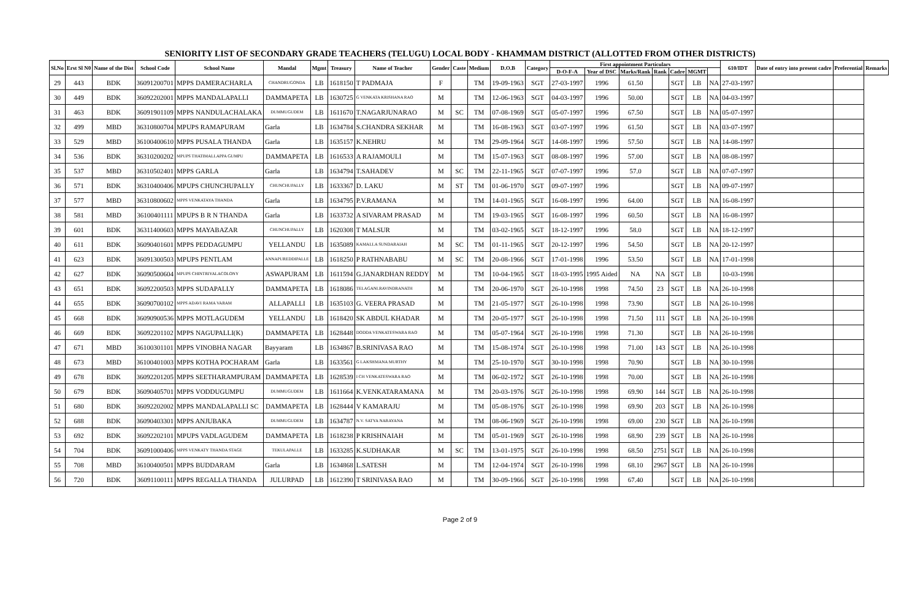SENIORITY LIST OF SECONDARY GRADE TEACHERS (TELUGU) LOCAL BODY - KHAMMAM DISTRICT (ALLOTTED FROM OTHER DISTRICTS)
| Sl.No | Erst Sl N0 | Name of the Dist | School Code | School Name | Mandal | Mgmt | Treasury | Name of Teacher | Gender | Caste | Medium | D.O.B | Category | First appointment Particulars | | | | | | | 610/IDT | Date of entry into present cadre | Preferential | Remarks |
| --- | --- | --- | --- | --- | --- | --- | --- | --- | --- | --- | --- | --- | --- | --- | --- | --- | --- | --- | --- | --- | --- | --- | --- | --- |
| | | | | | | | | | | | | | | D-O-F-A | Year of DSC | Marks/Rank | Rank | Cadre | MGMT | | | | | |
| 29 | 443 | BDK | 36091200701 | MPPS DAMERACHARLA | CHANDRUGONDA | LB | 1618150 | T PADMAJA | F | | TM | 19-09-1963 | SGT | 27-03-1997 | 1996 | 61.50 | | SGT | LB | NA | 27-03-1997 | | | |
| 30 | 449 | BDK | 36092202001 | MPPS MANDALAPALLI | DAMMAPETA | LB | 1630725 | G VENKATA KRISHANA RAO | M | | TM | 12-06-1963 | SGT | 04-03-1997 | 1996 | 50.00 | | SGT | LB | NA | 04-03-1997 | | | |
| 31 | 463 | BDK | 36091901109 | MPPS NANDULACHALAKA | DUMMUGUDEM | LB | 1611670 | T.NAGARJUNARAO | M | SC | TM | 07-08-1969 | SGT | 05-07-1997 | 1996 | 67.50 | | SGT | LB | NA | 05-07-1997 | | | |
| 32 | 499 | MBD | 36310800704 | MPUPS RAMAPURAM | Garla | LB | 1634784 | S.CHANDRA SEKHAR | M | | TM | 16-08-1963 | SGT | 03-07-1997 | 1996 | 61.50 | | SGT | LB | NA | 03-07-1997 | | | |
| 33 | 529 | MBD | 36100400610 | MPPS PUSALA THANDA | Garla | LB | 1635157 | K.NEHRU | M | | TM | 29-09-1964 | SGT | 14-08-1997 | 1996 | 57.50 | | SGT | LB | NA | 14-08-1997 | | | |
| 34 | 536 | BDK | 36310200202 | MPUPS THATIMALLAPPA GUMPU | DAMMAPETA | LB | 1616533 | A RAJAMOULI | M | | TM | 15-07-1963 | SGT | 08-08-1997 | 1996 | 57.00 | | SGT | LB | NA | 08-08-1997 | | | |
| 35 | 537 | MBD | 36310502401 | MPPS GARLA | Garla | LB | 1634794 | T.SAHADEV | M | SC | TM | 22-11-1965 | SGT | 07-07-1997 | 1996 | 57.0 | | SGT | LB | NA | 07-07-1997 | | | |
| 36 | 571 | BDK | 36310400406 | MPUPS CHUNCHUPALLY | CHUNCHUPALLY | LB | 1633367 | D. LAKU | M | ST | TM | 01-06-1970 | SGT | 09-07-1997 | 1996 | | | SGT | LB | NA | 09-07-1997 | | | |
| 37 | 577 | MBD | 36310800602 | MPPS VENKATAYA THANDA | Garla | LB | 1634795 | P.V.RAMANA | M | | TM | 14-01-1965 | SGT | 16-08-1997 | 1996 | 64.00 | | SGT | LB | NA | 16-08-1997 | | | |
| 38 | 581 | MBD | 36100401111 | MPUPS B R N THANDA | Garla | LB | 1633732 | A SIVARAM PRASAD | M | | TM | 19-03-1965 | SGT | 16-08-1997 | 1996 | 60.50 | | SGT | LB | NA | 16-08-1997 | | | |
| 39 | 601 | BDK | 36311400603 | MPPS MAYABAZAR | CHUNCHUPALLY | LB | 1620308 | T MALSUR | M | | TM | 03-02-1965 | SGT | 18-12-1997 | 1996 | 58.0 | | SGT | LB | NA | 18-12-1997 | | | |
| 40 | 611 | BDK | 36090401601 | MPPS PEDDAGUMPU | YELLANDU | LB | 1635089 | KAMALLA SUNDARAIAH | M | SC | TM | 01-11-1965 | SGT | 20-12-1997 | 1996 | 54.50 | | SGT | LB | NA | 20-12-1997 | | | |
| 41 | 623 | BDK | 36091300503 | MPUPS PENTLAM | ANNAPUREDDIPALLE | LB | 1618250 | P RATHNABABU | M | SC | TM | 20-08-1966 | SGT | 17-01-1998 | 1996 | 53.50 | | SGT | LB | NA | 17-01-1998 | | | |
| 42 | 627 | BDK | 36090500604 | MPUPS CHINTRIYALACOLONY | ASWAPURAM | LB | 1611594 | G.JANARDHAN REDDY | M | | TM | 10-04-1965 | SGT | 18-03-1995 | 1995 Aided | NA | NA | SGT | LB | | 10-03-1998 | | | |
| 43 | 651 | BDK | 36092200503 | MPPS SUDAPALLY | DAMMAPETA | LB | 1618086 | TELAGANI.RAVINDRANATH | M | | TM | 20-06-1970 | SGT | 26-10-1998 | 1998 | 74.50 | 23 | SGT | LB | NA | 26-10-1998 | | | |
| 44 | 655 | BDK | 36090700102 | MPPS ADAVI RAMA VARAM | ALLAPALLI | LB | 1635103 | G. VEERA PRASAD | M | | TM | 21-05-1977 | SGT | 26-10-1998 | 1998 | 73.90 | | SGT | LB | NA | 26-10-1998 | | | |
| 45 | 668 | BDK | 36090900536 | MPPS MOTLAGUDEM | YELLANDU | LB | 1618420 | SK ABDUL KHADAR | M | | TM | 20-05-1977 | SGT | 26-10-1998 | 1998 | 71.50 | 111 | SGT | LB | NA | 26-10-1998 | | | |
| 46 | 669 | BDK | 36092201102 | MPPS NAGUPALLI(K) | DAMMAPETA | LB | 1628448 | DODDA VENKATESWARA RAO | M | | TM | 05-07-1964 | SGT | 26-10-1998 | 1998 | 71.30 | | SGT | LB | NA | 26-10-1998 | | | |
| 47 | 671 | MBD | 36100301101 | MPPS VINOBHA NAGAR | Bayyaram | LB | 1634867 | B.SRINIVASA RAO | M | | TM | 15-08-1974 | SGT | 26-10-1998 | 1998 | 71.00 | 143 | SGT | LB | NA | 26-10-1998 | | | |
| 48 | 673 | MBD | 36100401003 | MPPS KOTHA POCHARAM | Garla | LB | 1633561 | G LAKSHMANA MURTHY | M | | TM | 25-10-1970 | SGT | 30-10-1998 | 1998 | 70.90 | | SGT | LB | NA | 30-10-1998 | | | |
| 49 | 678 | BDK | 36092201205 | MPPS SEETHARAMPURAM | DAMMAPETA | LB | 1628539 | I CH VENKATESWARA RAO | M | | TM | 06-02-1972 | SGT | 26-10-1998 | 1998 | 70.00 | | SGT | LB | NA | 26-10-1998 | | | |
| 50 | 679 | BDK | 36090405701 | MPPS VODDUGUMPU | DUMMUGUDEM | LB | 1611664 | K.VENKATARAMANA | M | | TM | 20-03-1976 | SGT | 26-10-1998 | 1998 | 69.90 | 144 | SGT | LB | NA | 26-10-1998 | | | |
| 51 | 680 | BDK | 36092202002 | MPPS MANDALAPALLI SC | DAMMAPETA | LB | 1628444 | V KAMARAJU | M | | TM | 05-08-1976 | SGT | 26-10-1998 | 1998 | 69.90 | 203 | SGT | LB | NA | 26-10-1998 | | | |
| 52 | 688 | BDK | 36090403301 | MPPS ANJUBAKA | DUMMUGUDEM | LB | 1634787 | N.V. SATYA NARAYANA | M | | TM | 08-06-1969 | SGT | 26-10-1998 | 1998 | 69.00 | 230 | SGT | LB | NA | 26-10-1998 | | | |
| 53 | 692 | BDK | 36092202101 | MPUPS VADLAGUDEM | DAMMAPETA | LB | 1618238 | P KRISHNAIAH | M | | TM | 05-01-1969 | SGT | 26-10-1998 | 1998 | 68.90 | 239 | SGT | LB | NA | 26-10-1998 | | | |
| 54 | 704 | BDK | 36091000406 | MPPS VENKATY THANDA STAGE | TEKULAPALLE | LB | 1633285 | K.SUDHAKAR | M | SC | TM | 13-01-1975 | SGT | 26-10-1998 | 1998 | 68.50 | 2751 | SGT | LB | NA | 26-10-1998 | | | |
| 55 | 708 | MBD | 36100400501 | MPPS BUDDARAM | Garla | LB | 1634868 | L.SATESH | M | | TM | 12-04-1974 | SGT | 26-10-1998 | 1998 | 68.10 | 2967 | SGT | LB | NA | 26-10-1998 | | | |
| 56 | 720 | BDK | 36091100111 | MPPS REGALLA THANDA | JULURPAD | LB | 1612390 | T SRINIVASA RAO | M | | TM | 30-09-1966 | SGT | 26-10-1998 | 1998 | 67.40 | | SGT | LB | NA | 26-10-1998 | | | |
Page 2 of 9